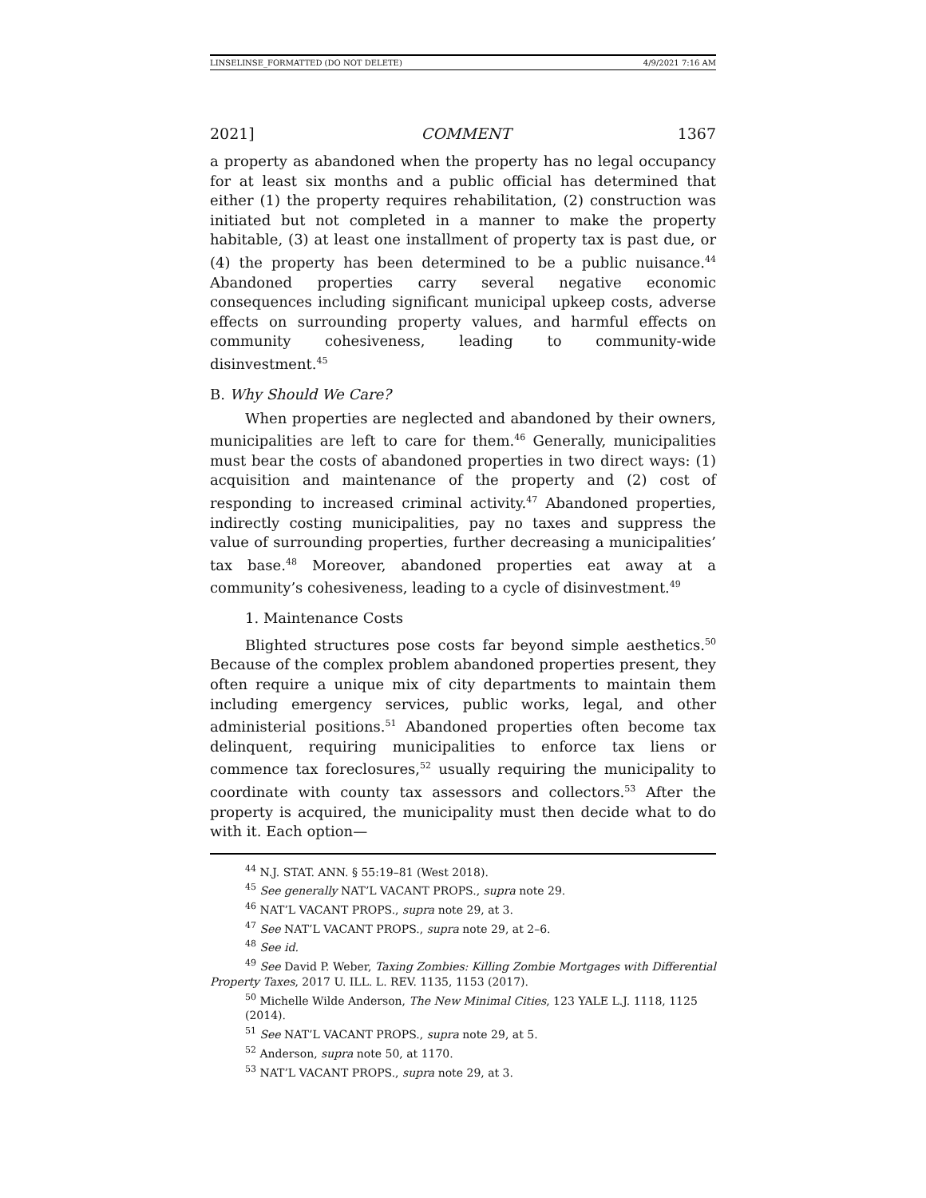LINSELINSE_FORMATTED (DO NOT DELETE) 4/9/2021 7:16 AM
2021] COMMENT 1367
a property as abandoned when the property has no legal occupancy for at least six months and a public official has determined that either (1) the property requires rehabilitation, (2) construction was initiated but not completed in a manner to make the property habitable, (3) at least one installment of property tax is past due, or (4) the property has been determined to be a public nuisance.<sup>44</sup> Abandoned properties carry several negative economic consequences including significant municipal upkeep costs, adverse effects on surrounding property values, and harmful effects on community cohesiveness, leading to community-wide disinvestment.<sup>45</sup>
B. Why Should We Care?
When properties are neglected and abandoned by their owners, municipalities are left to care for them.<sup>46</sup> Generally, municipalities must bear the costs of abandoned properties in two direct ways: (1) acquisition and maintenance of the property and (2) cost of responding to increased criminal activity.<sup>47</sup> Abandoned properties, indirectly costing municipalities, pay no taxes and suppress the value of surrounding properties, further decreasing a municipalities’ tax base.<sup>48</sup> Moreover, abandoned properties eat away at a community’s cohesiveness, leading to a cycle of disinvestment.<sup>49</sup>
1. Maintenance Costs
Blighted structures pose costs far beyond simple aesthetics.<sup>50</sup> Because of the complex problem abandoned properties present, they often require a unique mix of city departments to maintain them including emergency services, public works, legal, and other administerial positions.<sup>51</sup> Abandoned properties often become tax delinquent, requiring municipalities to enforce tax liens or commence tax foreclosures,<sup>52</sup> usually requiring the municipality to coordinate with county tax assessors and collectors.<sup>53</sup> After the property is acquired, the municipality must then decide what to do with it. Each option—
<sup>44</sup> N.J. STAT. ANN. § 55:19–81 (West 2018).
<sup>45</sup> See generally NAT’L VACANT PROPS., supra note 29.
<sup>46</sup> NAT’L VACANT PROPS., supra note 29, at 3.
<sup>47</sup> See NAT’L VACANT PROPS., supra note 29, at 2–6.
<sup>48</sup> See id.
<sup>49</sup> See David P. Weber, Taxing Zombies: Killing Zombie Mortgages with Differential Property Taxes, 2017 U. ILL. L. REV. 1135, 1153 (2017).
<sup>50</sup> Michelle Wilde Anderson, The New Minimal Cities, 123 YALE L.J. 1118, 1125 (2014).
<sup>51</sup> See NAT’L VACANT PROPS., supra note 29, at 5.
<sup>52</sup> Anderson, supra note 50, at 1170.
<sup>53</sup> NAT’L VACANT PROPS., supra note 29, at 3.